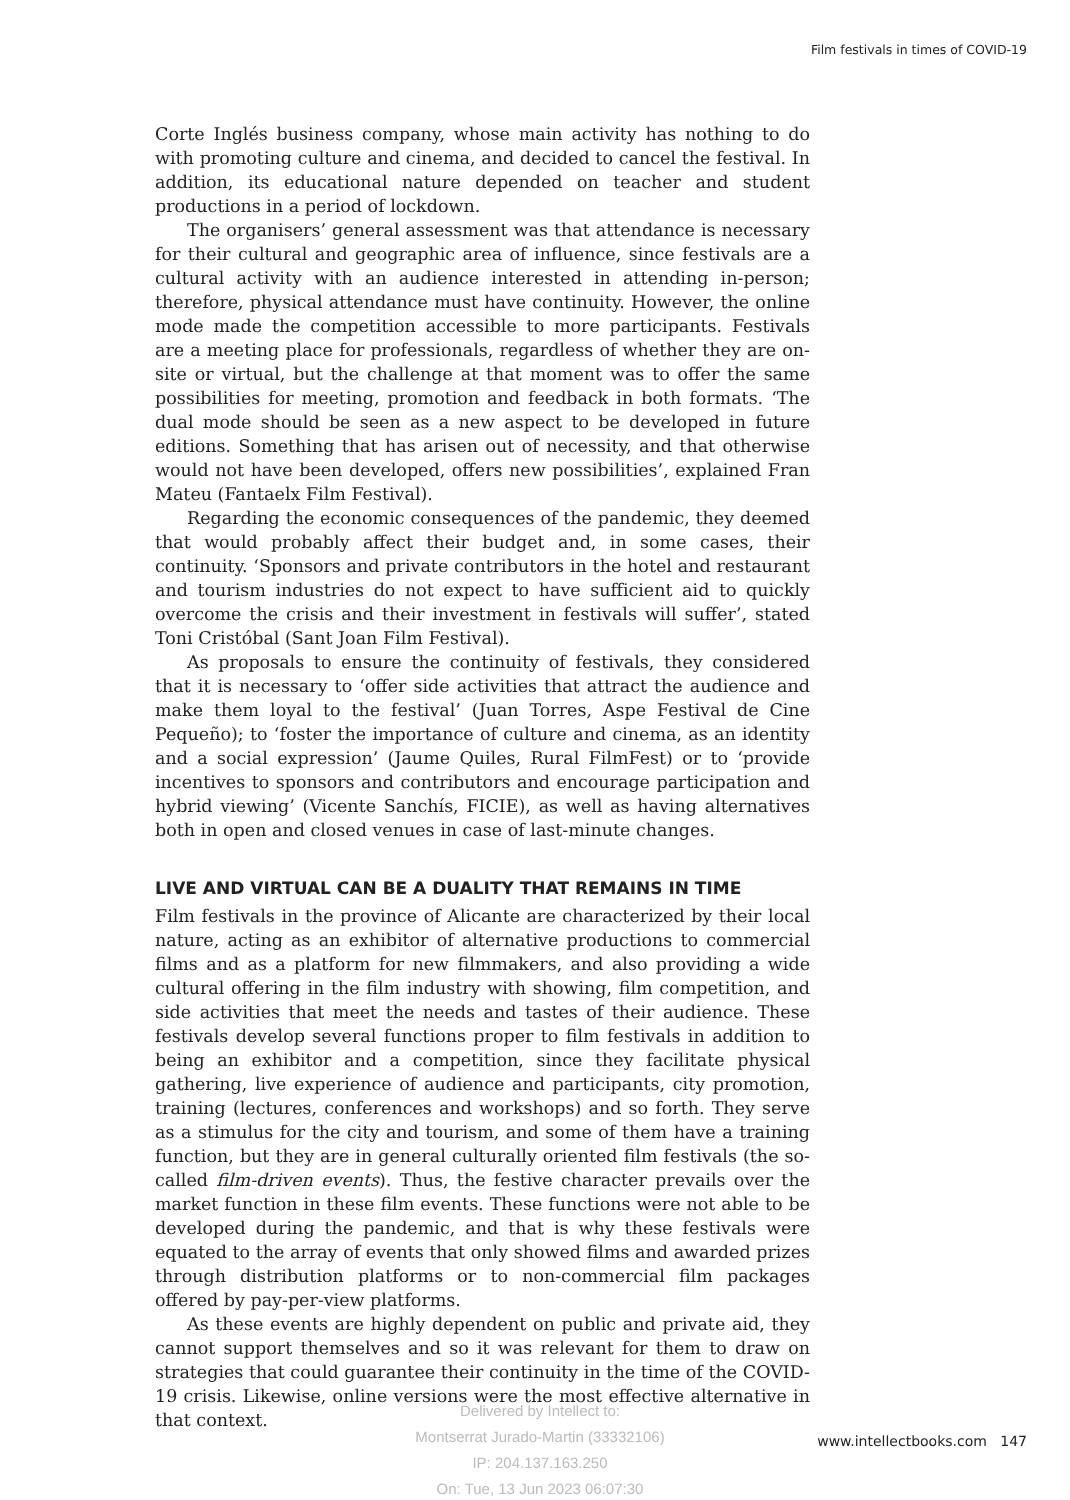Film festivals in times of COVID-19
Corte Inglés business company, whose main activity has nothing to do with promoting culture and cinema, and decided to cancel the festival. In addition, its educational nature depended on teacher and student productions in a period of lockdown.
The organisers’ general assessment was that attendance is necessary for their cultural and geographic area of influence, since festivals are a cultural activity with an audience interested in attending in-person; therefore, physical attendance must have continuity. However, the online mode made the competition accessible to more participants. Festivals are a meeting place for professionals, regardless of whether they are on-site or virtual, but the challenge at that moment was to offer the same possibilities for meeting, promotion and feedback in both formats. ‘The dual mode should be seen as a new aspect to be developed in future editions. Something that has arisen out of necessity, and that otherwise would not have been developed, offers new possibilities’, explained Fran Mateu (Fantaelx Film Festival).
Regarding the economic consequences of the pandemic, they deemed that would probably affect their budget and, in some cases, their continuity. ‘Sponsors and private contributors in the hotel and restaurant and tourism industries do not expect to have sufficient aid to quickly overcome the crisis and their investment in festivals will suffer’, stated Toni Cristóbal (Sant Joan Film Festival).
As proposals to ensure the continuity of festivals, they considered that it is necessary to ‘offer side activities that attract the audience and make them loyal to the festival’ (Juan Torres, Aspe Festival de Cine Pequeño); to ‘foster the importance of culture and cinema, as an identity and a social expression’ (Jaume Quiles, Rural FilmFest) or to ‘provide incentives to sponsors and contributors and encourage participation and hybrid viewing’ (Vicente Sanchís, FICIE), as well as having alternatives both in open and closed venues in case of last-minute changes.
LIVE AND VIRTUAL CAN BE A DUALITY THAT REMAINS IN TIME
Film festivals in the province of Alicante are characterized by their local nature, acting as an exhibitor of alternative productions to commercial films and as a platform for new filmmakers, and also providing a wide cultural offering in the film industry with showing, film competition, and side activities that meet the needs and tastes of their audience. These festivals develop several functions proper to film festivals in addition to being an exhibitor and a competition, since they facilitate physical gathering, live experience of audience and participants, city promotion, training (lectures, conferences and workshops) and so forth. They serve as a stimulus for the city and tourism, and some of them have a training function, but they are in general culturally oriented film festivals (the so-called film-driven events). Thus, the festive character prevails over the market function in these film events. These functions were not able to be developed during the pandemic, and that is why these festivals were equated to the array of events that only showed films and awarded prizes through distribution platforms or to non-commercial film packages offered by pay-per-view platforms.
As these events are highly dependent on public and private aid, they cannot support themselves and so it was relevant for them to draw on strategies that could guarantee their continuity in the time of the COVID-19 crisis. Likewise, online versions were the most effective alternative in that context.
Delivered by Intellect to:
Montserrat Jurado-Martin (33332106)
IP: 204.137.163.250
On: Tue, 13 Jun 2023 06:07:30
www.intellectbooks.com 147